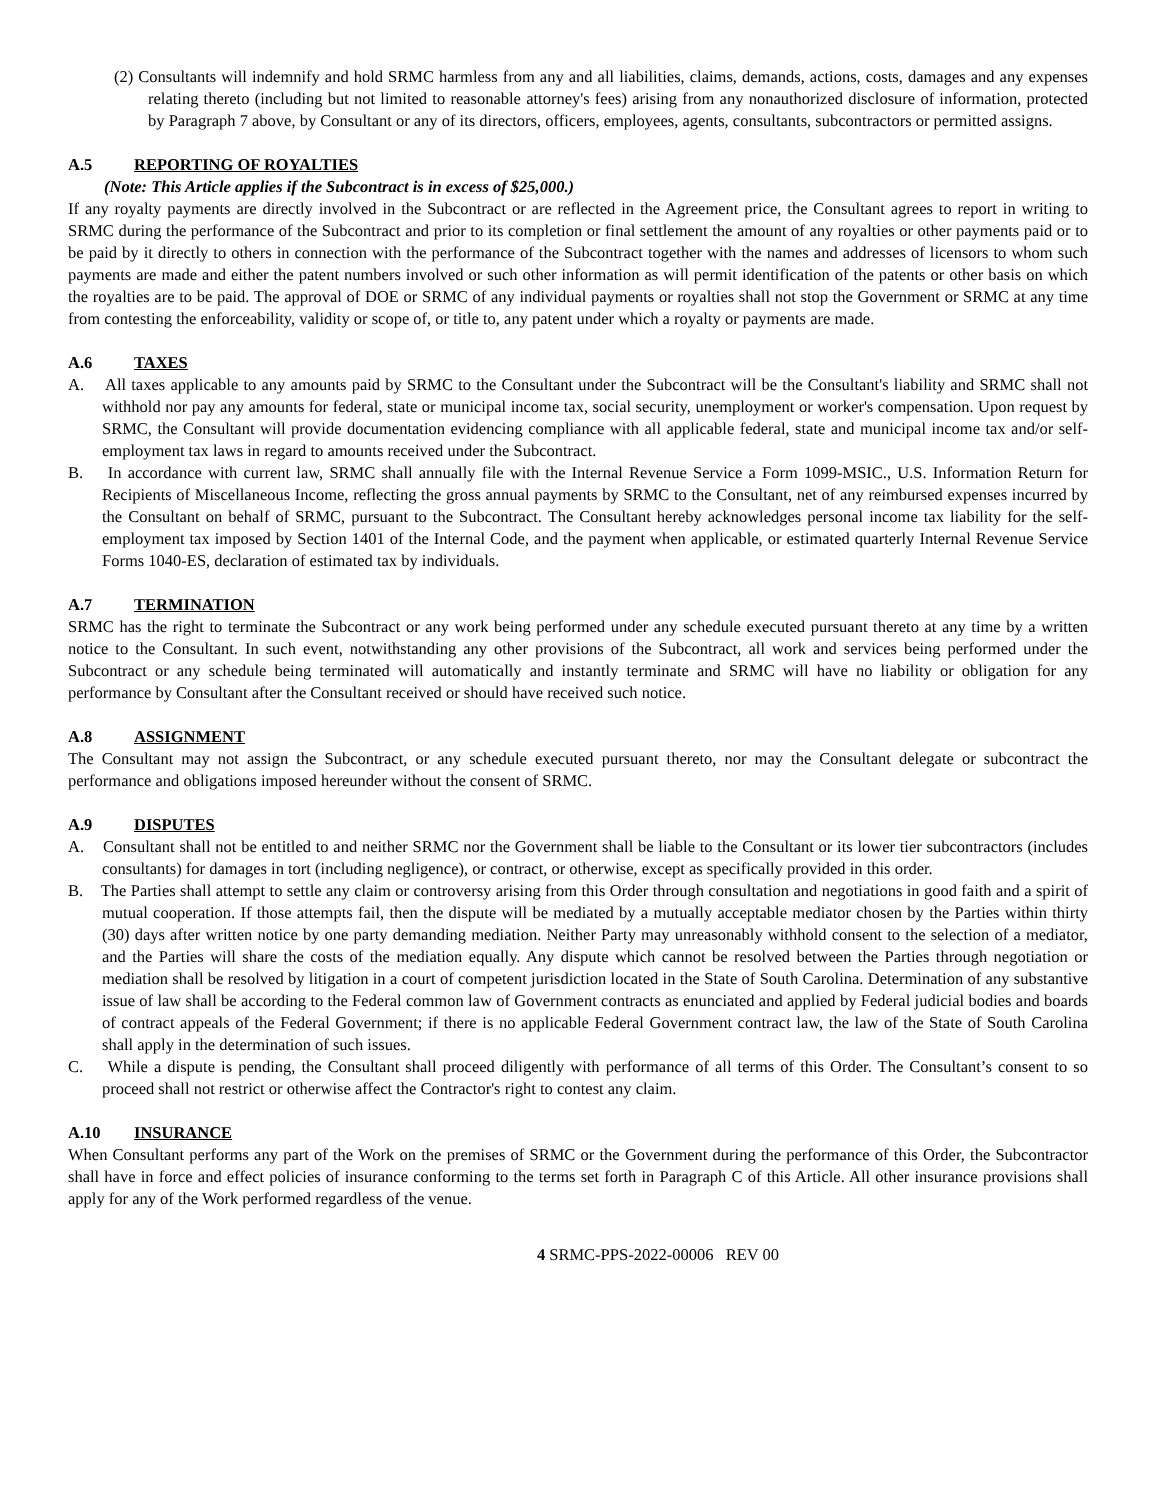(2) Consultants will indemnify and hold SRMC harmless from any and all liabilities, claims, demands, actions, costs, damages and any expenses relating thereto (including but not limited to reasonable attorney's fees) arising from any nonauthorized disclosure of information, protected by Paragraph 7 above, by Consultant or any of its directors, officers, employees, agents, consultants, subcontractors or permitted assigns.
A.5 REPORTING OF ROYALTIES
(Note: This Article applies if the Subcontract is in excess of $25,000.)
If any royalty payments are directly involved in the Subcontract or are reflected in the Agreement price, the Consultant agrees to report in writing to SRMC during the performance of the Subcontract and prior to its completion or final settlement the amount of any royalties or other payments paid or to be paid by it directly to others in connection with the performance of the Subcontract together with the names and addresses of licensors to whom such payments are made and either the patent numbers involved or such other information as will permit identification of the patents or other basis on which the royalties are to be paid. The approval of DOE or SRMC of any individual payments or royalties shall not stop the Government or SRMC at any time from contesting the enforceability, validity or scope of, or title to, any patent under which a royalty or payments are made.
A.6 TAXES
A. All taxes applicable to any amounts paid by SRMC to the Consultant under the Subcontract will be the Consultant's liability and SRMC shall not withhold nor pay any amounts for federal, state or municipal income tax, social security, unemployment or worker's compensation. Upon request by SRMC, the Consultant will provide documentation evidencing compliance with all applicable federal, state and municipal income tax and/or self-employment tax laws in regard to amounts received under the Subcontract.
B. In accordance with current law, SRMC shall annually file with the Internal Revenue Service a Form 1099-MSIC., U.S. Information Return for Recipients of Miscellaneous Income, reflecting the gross annual payments by SRMC to the Consultant, net of any reimbursed expenses incurred by the Consultant on behalf of SRMC, pursuant to the Subcontract. The Consultant hereby acknowledges personal income tax liability for the self-employment tax imposed by Section 1401 of the Internal Code, and the payment when applicable, or estimated quarterly Internal Revenue Service Forms 1040-ES, declaration of estimated tax by individuals.
A.7 TERMINATION
SRMC has the right to terminate the Subcontract or any work being performed under any schedule executed pursuant thereto at any time by a written notice to the Consultant. In such event, notwithstanding any other provisions of the Subcontract, all work and services being performed under the Subcontract or any schedule being terminated will automatically and instantly terminate and SRMC will have no liability or obligation for any performance by Consultant after the Consultant received or should have received such notice.
A.8 ASSIGNMENT
The Consultant may not assign the Subcontract, or any schedule executed pursuant thereto, nor may the Consultant delegate or subcontract the performance and obligations imposed hereunder without the consent of SRMC.
A.9 DISPUTES
A. Consultant shall not be entitled to and neither SRMC nor the Government shall be liable to the Consultant or its lower tier subcontractors (includes consultants) for damages in tort (including negligence), or contract, or otherwise, except as specifically provided in this order.
B. The Parties shall attempt to settle any claim or controversy arising from this Order through consultation and negotiations in good faith and a spirit of mutual cooperation. If those attempts fail, then the dispute will be mediated by a mutually acceptable mediator chosen by the Parties within thirty (30) days after written notice by one party demanding mediation. Neither Party may unreasonably withhold consent to the selection of a mediator, and the Parties will share the costs of the mediation equally. Any dispute which cannot be resolved between the Parties through negotiation or mediation shall be resolved by litigation in a court of competent jurisdiction located in the State of South Carolina. Determination of any substantive issue of law shall be according to the Federal common law of Government contracts as enunciated and applied by Federal judicial bodies and boards of contract appeals of the Federal Government; if there is no applicable Federal Government contract law, the law of the State of South Carolina shall apply in the determination of such issues.
C. While a dispute is pending, the Consultant shall proceed diligently with performance of all terms of this Order. The Consultant’s consent to so proceed shall not restrict or otherwise affect the Contractor's right to contest any claim.
A.10 INSURANCE
When Consultant performs any part of the Work on the premises of SRMC or the Government during the performance of this Order, the Subcontractor shall have in force and effect policies of insurance conforming to the terms set forth in Paragraph C of this Article. All other insurance provisions shall apply for any of the Work performed regardless of the venue.
4 SRMC-PPS-2022-00006 REV 00